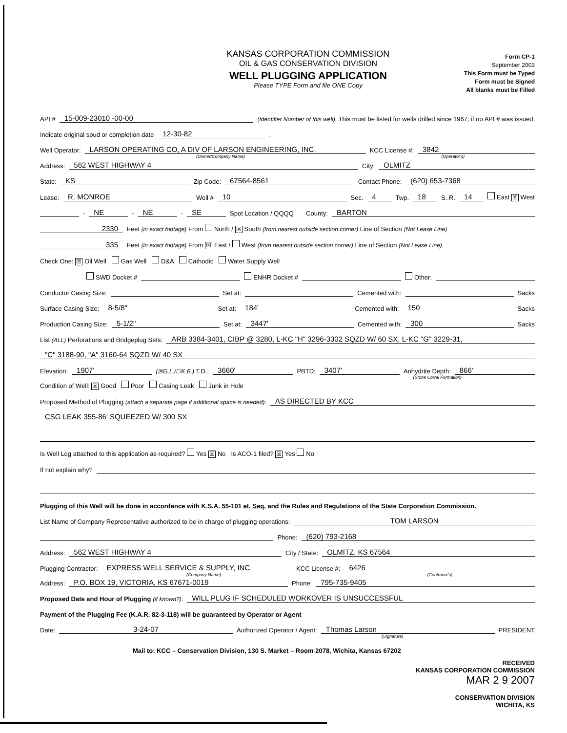KANSAS CORPORATION COMMISSION
OIL & GAS CONSERVATION DIVISION
WELL PLUGGING APPLICATION
Please TYPE Form and file ONE Copy
Form CP-1
September 2003
This Form must be Typed
Form must be Signed
All blanks must be Filled
API # 15-009-23010 -00-00 (Identifier Number of this well). This must be listed for wells drilled since 1967; if no API # was issued,
Indicate original spud or completion date 12-30-82 .
Well Operator: LARSON OPERATING CO, A DIV OF LARSON ENGINEERING, INC. KCC License #: 3842
(Owner/Company Name) (Operator's)
Address: 562 WEST HIGHWAY 4 City: OLMITZ
State: KS Zip Code: 67564-8561 Contact Phone: (620) 653-7368
Lease: R. MONROE Well # 10 Sec. 4 Twp. 18 S. R. 14 East ☒ West
- NE - NE - SE Spot Location / QQQQ County: BARTON
2330 Feet (in exact footage) From North / ☒ South (from nearest outside section corner) Line of Section (Not Lease Line)
335 Feet (in exact footage) From ☒ East / West (from nearest outside section corner) Line of Section (Not Lease Line)
Check One: ☒ Oil Well Gas Well D&A Cathodic Water Supply Well
SWD Docket # ENHR Docket # Other:
Conductor Casing Size: Set at: Cemented with: Sacks
Surface Casing Size: 8-5/8" Set at: 184' Cemented with: 150 Sacks
Production Casing Size: 5-1/2" Set at: 3447' Cemented with: 300 Sacks
List (ALL) Perforations and Bridgeplug Sets: ARB 3384-3401, CIBP @ 3280, L-KC "H" 3296-3302 SQZD W/ 60 SX, L-KC "G" 3229-31,
"C" 3188-90, "A" 3160-64 SQZD W/ 40 SX
Elevation: 1907' (☒G.L./☐K.B.) T.D.: 3660' PBTD: 3407' Anhydrite Depth: 866'
(Stone Corral Formation)
Condition of Well: ☒ Good Poor Casing Leak Junk in Hole
Proposed Method of Plugging (attach a separate page if additional space is needed): AS DIRECTED BY KCC
CSG LEAK 355-86' SQUEEZED W/ 300 SX
Is Well Log attached to this application as required? Yes ☒ No Is ACO-1 filed? ☒ Yes No
If not explain why?
Plugging of this Well will be done in accordance with K.S.A. 55-101 et. Seq. and the Rules and Regulations of the State Corporation Commission.
List Name of Company Representative authorized to be in charge of plugging operations: TOM LARSON
Phone: (620) 793-2168
Address: 562 WEST HIGHWAY 4 City / State: OLMITZ, KS 67564
Plugging Contractor: EXPRESS WELL SERVICE & SUPPLY, INC. KCC License #: 6426
(Company Name) (Contracor's)
Address: P.O. BOX 19, VICTORIA, KS 67671-0019 Phone: 795-735-9405
Proposed Date and Hour of Plugging (if known?): WILL PLUG IF SCHEDULED WORKOVER IS UNSUCCESSFUL
Payment of the Plugging Fee (K.A.R. 82-3-118) will be guaranteed by Operator or Agent
Date: 3-24-07 Authorized Operator / Agent: Thomas Larson PRESIDENT
(Signature)
Mail to: KCC – Conservation Division, 130 S. Market – Room 2078, Wichita, Kansas 67202
RECEIVED
KANSAS CORPORATION COMMISSION
MAR 2 9 2007
CONSERVATION DIVISION
WICHITA, KS